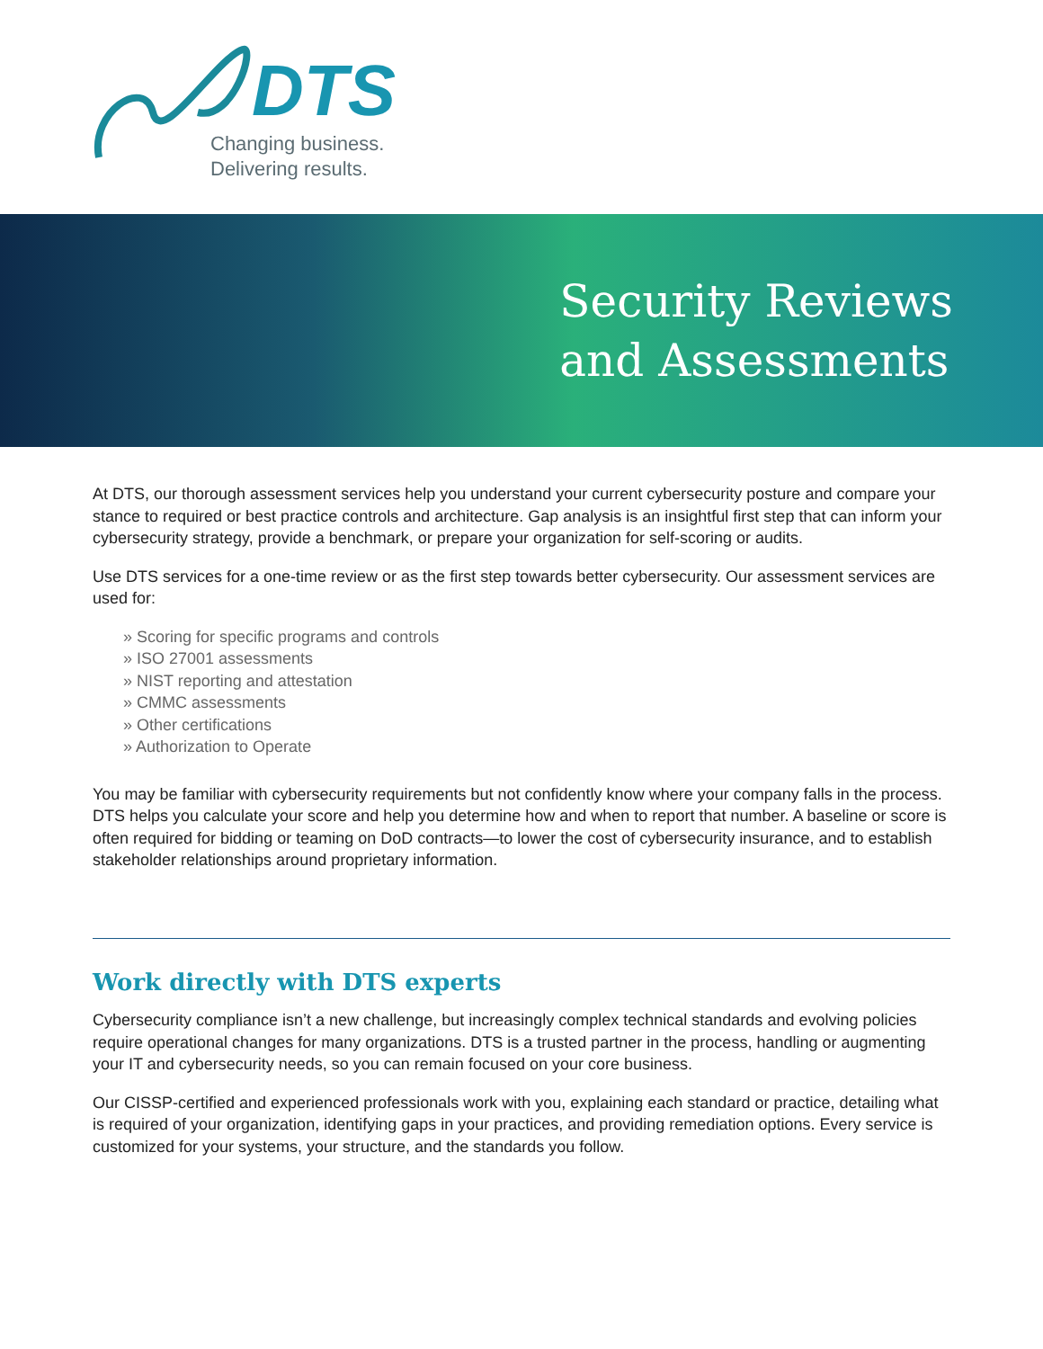DTS
Changing business.
Delivering results.
Security Reviews
and Assessments
At DTS, our thorough assessment services help you understand your current cybersecurity posture and compare your stance to required or best practice controls and architecture. Gap analysis is an insightful first step that can inform your cybersecurity strategy, provide a benchmark, or prepare your organization for self-scoring or audits.
Use DTS services for a one-time review or as the first step towards better cybersecurity. Our assessment services are used for:
» Scoring for specific programs and controls
» ISO 27001 assessments
» NIST reporting and attestation
» CMMC assessments
» Other certifications
» Authorization to Operate
You may be familiar with cybersecurity requirements but not confidently know where your company falls in the process. DTS helps you calculate your score and help you determine how and when to report that number. A baseline or score is often required for bidding or teaming on DoD contracts—to lower the cost of cybersecurity insurance, and to establish stakeholder relationships around proprietary information.
Work directly with DTS experts
Cybersecurity compliance isn’t a new challenge, but increasingly complex technical standards and evolving policies require operational changes for many organizations. DTS is a trusted partner in the process, handling or augmenting your IT and cybersecurity needs, so you can remain focused on your core business.
Our CISSP-certified and experienced professionals work with you, explaining each standard or practice, detailing what is required of your organization, identifying gaps in your practices, and providing remediation options. Every service is customized for your systems, your structure, and the standards you follow.